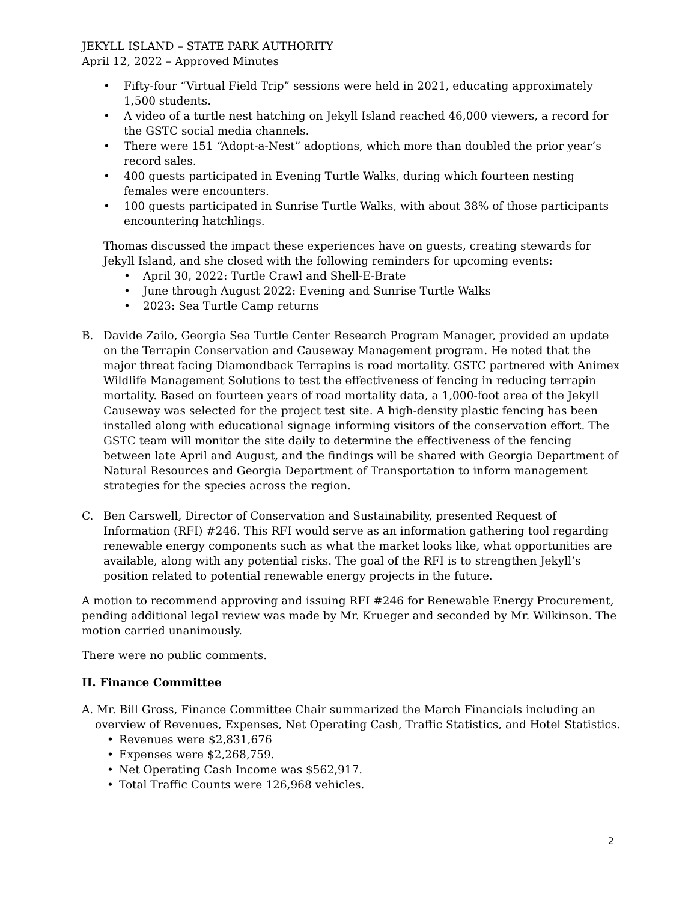JEKYLL ISLAND – STATE PARK AUTHORITY
April 12, 2022 – Approved Minutes
• Fifty-four “Virtual Field Trip” sessions were held in 2021, educating approximately 1,500 students.
• A video of a turtle nest hatching on Jekyll Island reached 46,000 viewers, a record for the GSTC social media channels.
• There were 151 “Adopt-a-Nest” adoptions, which more than doubled the prior year’s record sales.
• 400 guests participated in Evening Turtle Walks, during which fourteen nesting females were encounters.
• 100 guests participated in Sunrise Turtle Walks, with about 38% of those participants encountering hatchlings.
Thomas discussed the impact these experiences have on guests, creating stewards for Jekyll Island, and she closed with the following reminders for upcoming events:
• April 30, 2022: Turtle Crawl and Shell-E-Brate
• June through August 2022: Evening and Sunrise Turtle Walks
• 2023: Sea Turtle Camp returns
B. Davide Zailo, Georgia Sea Turtle Center Research Program Manager, provided an update on the Terrapin Conservation and Causeway Management program. He noted that the major threat facing Diamondback Terrapins is road mortality. GSTC partnered with Animex Wildlife Management Solutions to test the effectiveness of fencing in reducing terrapin mortality. Based on fourteen years of road mortality data, a 1,000-foot area of the Jekyll Causeway was selected for the project test site. A high-density plastic fencing has been installed along with educational signage informing visitors of the conservation effort. The GSTC team will monitor the site daily to determine the effectiveness of the fencing between late April and August, and the findings will be shared with Georgia Department of Natural Resources and Georgia Department of Transportation to inform management strategies for the species across the region.
C. Ben Carswell, Director of Conservation and Sustainability, presented Request of Information (RFI) #246. This RFI would serve as an information gathering tool regarding renewable energy components such as what the market looks like, what opportunities are available, along with any potential risks. The goal of the RFI is to strengthen Jekyll’s position related to potential renewable energy projects in the future.
A motion to recommend approving and issuing RFI #246 for Renewable Energy Procurement, pending additional legal review was made by Mr. Krueger and seconded by Mr. Wilkinson. The motion carried unanimously.
There were no public comments.
II. Finance Committee
A. Mr. Bill Gross, Finance Committee Chair summarized the March Financials including an
overview of Revenues, Expenses, Net Operating Cash, Traffic Statistics, and Hotel Statistics.
• Revenues were $2,831,676
• Expenses were $2,268,759.
• Net Operating Cash Income was $562,917.
• Total Traffic Counts were 126,968 vehicles.
2